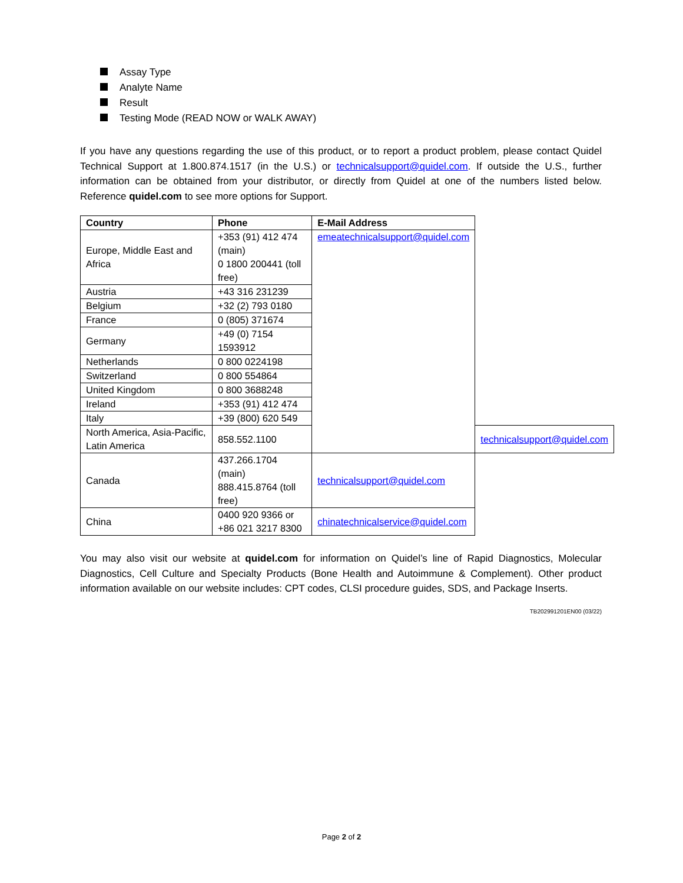Assay Type
Analyte Name
Result
Testing Mode (READ NOW or WALK AWAY)
If you have any questions regarding the use of this product, or to report a product problem, please contact Quidel Technical Support at 1.800.874.1517 (in the U.S.) or technicalsupport@quidel.com. If outside the U.S., further information can be obtained from your distributor, or directly from Quidel at one of the numbers listed below. Reference quidel.com to see more options for Support.
| Country | Phone | E-Mail Address | |
| --- | --- | --- | --- |
| Europe, Middle East and Africa | +353 (91) 412 474 (main) 0 1800 200441 (toll free) | emeatechnicalsupport@quidel.com | |
| Austria | +43 316 231239 | | |
| Belgium | +32 (2) 793 0180 | | |
| France | 0 (805) 371674 | | |
| Germany | +49 (0) 7154 1593912 | | |
| Netherlands | 0 800 0224198 | | |
| Switzerland | 0 800 554864 | | |
| United Kingdom | 0 800 3688248 | | |
| Ireland | +353 (91) 412 474 | | |
| Italy | +39 (800) 620 549 | | |
| North America, Asia-Pacific, Latin America | 858.552.1100 | | technicalsupport@quidel.com |
| Canada | 437.266.1704 (main) 888.415.8764 (toll free) | technicalsupport@quidel.com | |
| China | 0400 920 9366 or +86 021 3217 8300 | chinatechnicalservice@quidel.com | |
You may also visit our website at quidel.com for information on Quidel’s line of Rapid Diagnostics, Molecular Diagnostics, Cell Culture and Specialty Products (Bone Health and Autoimmune & Complement). Other product information available on our website includes: CPT codes, CLSI procedure guides, SDS, and Package Inserts.
TB202991201EN00 (03/22)
Page 2 of 2